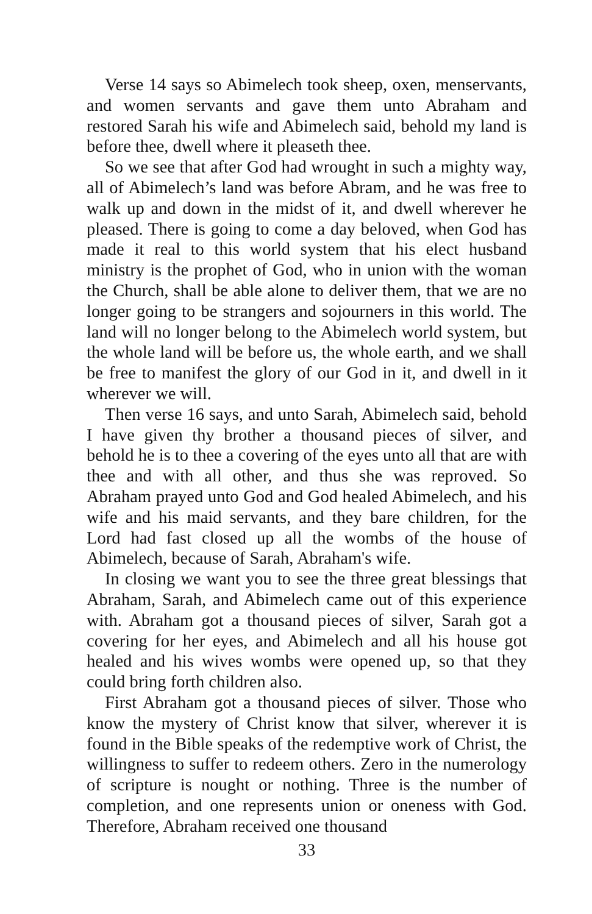Verse 14 says so Abimelech took sheep, oxen, menservants, and women servants and gave them unto Abraham and restored Sarah his wife and Abimelech said, behold my land is before thee, dwell where it pleaseth thee.
So we see that after God had wrought in such a mighty way, all of Abimelech’s land was before Abram, and he was free to walk up and down in the midst of it, and dwell wherever he pleased. There is going to come a day beloved, when God has made it real to this world system that his elect husband ministry is the prophet of God, who in union with the woman the Church, shall be able alone to deliver them, that we are no longer going to be strangers and sojourners in this world. The land will no longer belong to the Abimelech world system, but the whole land will be before us, the whole earth, and we shall be free to manifest the glory of our God in it, and dwell in it wherever we will.
Then verse 16 says, and unto Sarah, Abimelech said, behold I have given thy brother a thousand pieces of silver, and behold he is to thee a covering of the eyes unto all that are with thee and with all other, and thus she was reproved. So Abraham prayed unto God and God healed Abimelech, and his wife and his maid servants, and they bare children, for the Lord had fast closed up all the wombs of the house of Abimelech, because of Sarah, Abraham's wife.
In closing we want you to see the three great blessings that Abraham, Sarah, and Abimelech came out of this experience with. Abraham got a thousand pieces of silver, Sarah got a covering for her eyes, and Abimelech and all his house got healed and his wives wombs were opened up, so that they could bring forth children also.
First Abraham got a thousand pieces of silver. Those who know the mystery of Christ know that silver, wherever it is found in the Bible speaks of the redemptive work of Christ, the willingness to suffer to redeem others. Zero in the numerology of scripture is nought or nothing. Three is the number of completion, and one represents union or oneness with God. Therefore, Abraham received one thousand
33